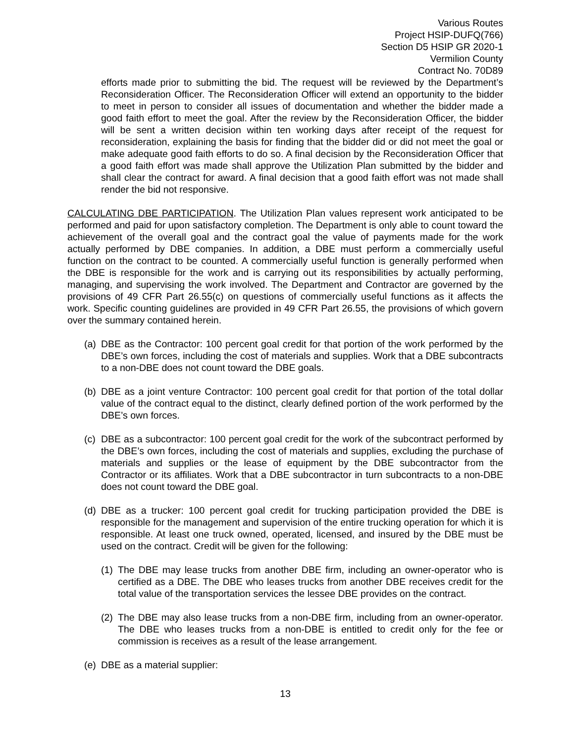Various Routes
Project HSIP-DUFQ(766)
Section D5 HSIP GR 2020-1
Vermilion County
Contract No. 70D89
efforts made prior to submitting the bid. The request will be reviewed by the Department’s Reconsideration Officer. The Reconsideration Officer will extend an opportunity to the bidder to meet in person to consider all issues of documentation and whether the bidder made a good faith effort to meet the goal. After the review by the Reconsideration Officer, the bidder will be sent a written decision within ten working days after receipt of the request for reconsideration, explaining the basis for finding that the bidder did or did not meet the goal or make adequate good faith efforts to do so. A final decision by the Reconsideration Officer that a good faith effort was made shall approve the Utilization Plan submitted by the bidder and shall clear the contract for award. A final decision that a good faith effort was not made shall render the bid not responsive.
CALCULATING DBE PARTICIPATION. The Utilization Plan values represent work anticipated to be performed and paid for upon satisfactory completion. The Department is only able to count toward the achievement of the overall goal and the contract goal the value of payments made for the work actually performed by DBE companies. In addition, a DBE must perform a commercially useful function on the contract to be counted. A commercially useful function is generally performed when the DBE is responsible for the work and is carrying out its responsibilities by actually performing, managing, and supervising the work involved. The Department and Contractor are governed by the provisions of 49 CFR Part 26.55(c) on questions of commercially useful functions as it affects the work. Specific counting guidelines are provided in 49 CFR Part 26.55, the provisions of which govern over the summary contained herein.
(a)
DBE as the Contractor: 100 percent goal credit for that portion of the work performed by the DBE’s own forces, including the cost of materials and supplies. Work that a DBE subcontracts to a non-DBE does not count toward the DBE goals.
(b)
DBE as a joint venture Contractor: 100 percent goal credit for that portion of the total dollar value of the contract equal to the distinct, clearly defined portion of the work performed by the DBE’s own forces.
(c)
DBE as a subcontractor: 100 percent goal credit for the work of the subcontract performed by the DBE’s own forces, including the cost of materials and supplies, excluding the purchase of materials and supplies or the lease of equipment by the DBE subcontractor from the Contractor or its affiliates. Work that a DBE subcontractor in turn subcontracts to a non-DBE does not count toward the DBE goal.
(d)
DBE as a trucker: 100 percent goal credit for trucking participation provided the DBE is responsible for the management and supervision of the entire trucking operation for which it is responsible. At least one truck owned, operated, licensed, and insured by the DBE must be used on the contract. Credit will be given for the following:
(1)
The DBE may lease trucks from another DBE firm, including an owner-operator who is certified as a DBE. The DBE who leases trucks from another DBE receives credit for the total value of the transportation services the lessee DBE provides on the contract.
(2)
The DBE may also lease trucks from a non-DBE firm, including from an owner-operator. The DBE who leases trucks from a non-DBE is entitled to credit only for the fee or commission is receives as a result of the lease arrangement.
(e)
DBE as a material supplier:
13